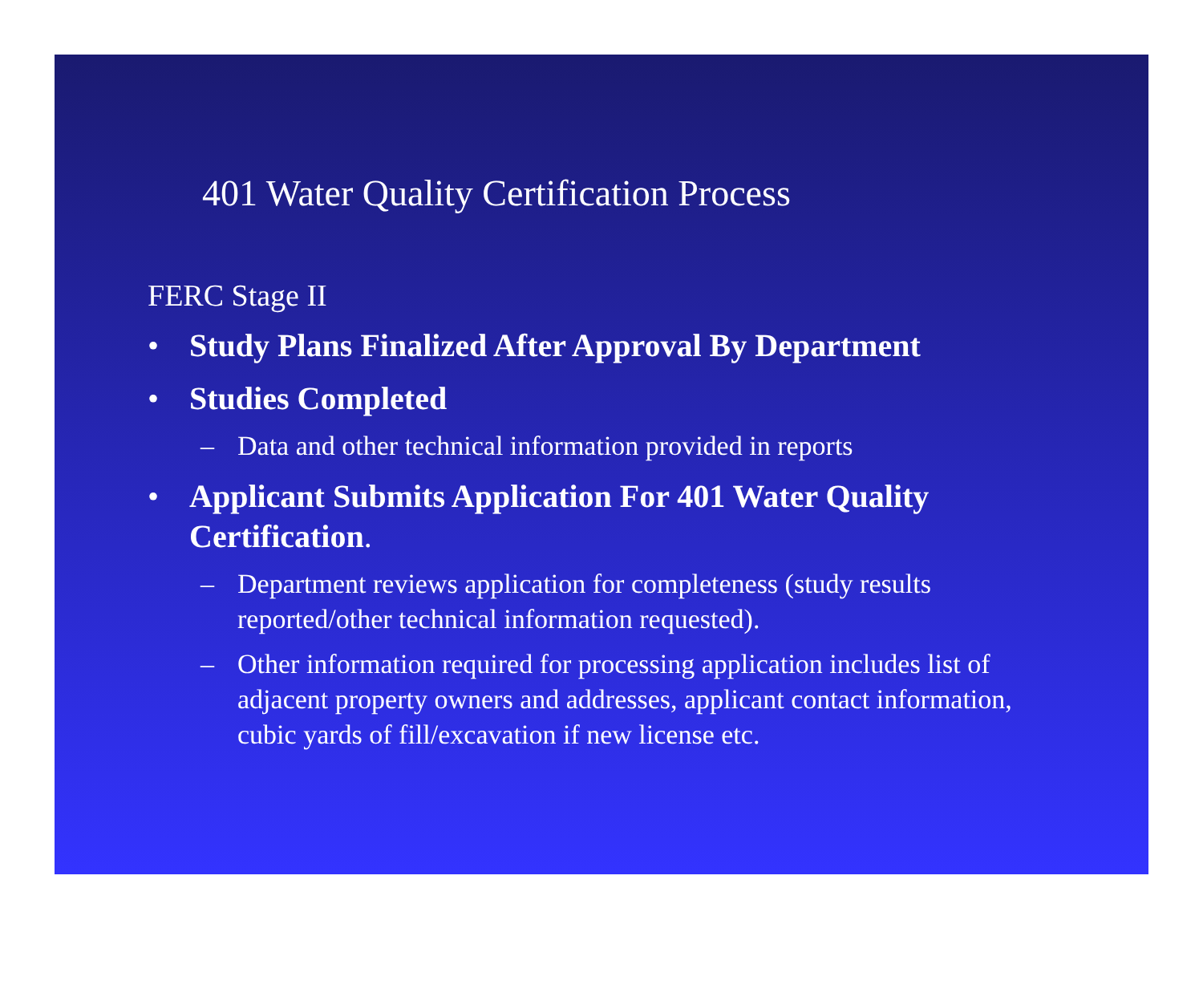401 Water Quality Certification Process
FERC Stage II
• Study Plans Finalized After Approval By Department
• Studies Completed
– Data and other technical information provided in reports
• Applicant Submits Application For 401 Water Quality Certification.
– Department reviews application for completeness (study results reported/other technical information requested).
– Other information required for processing application includes list of adjacent property owners and addresses, applicant contact information, cubic yards of fill/excavation if new license etc.